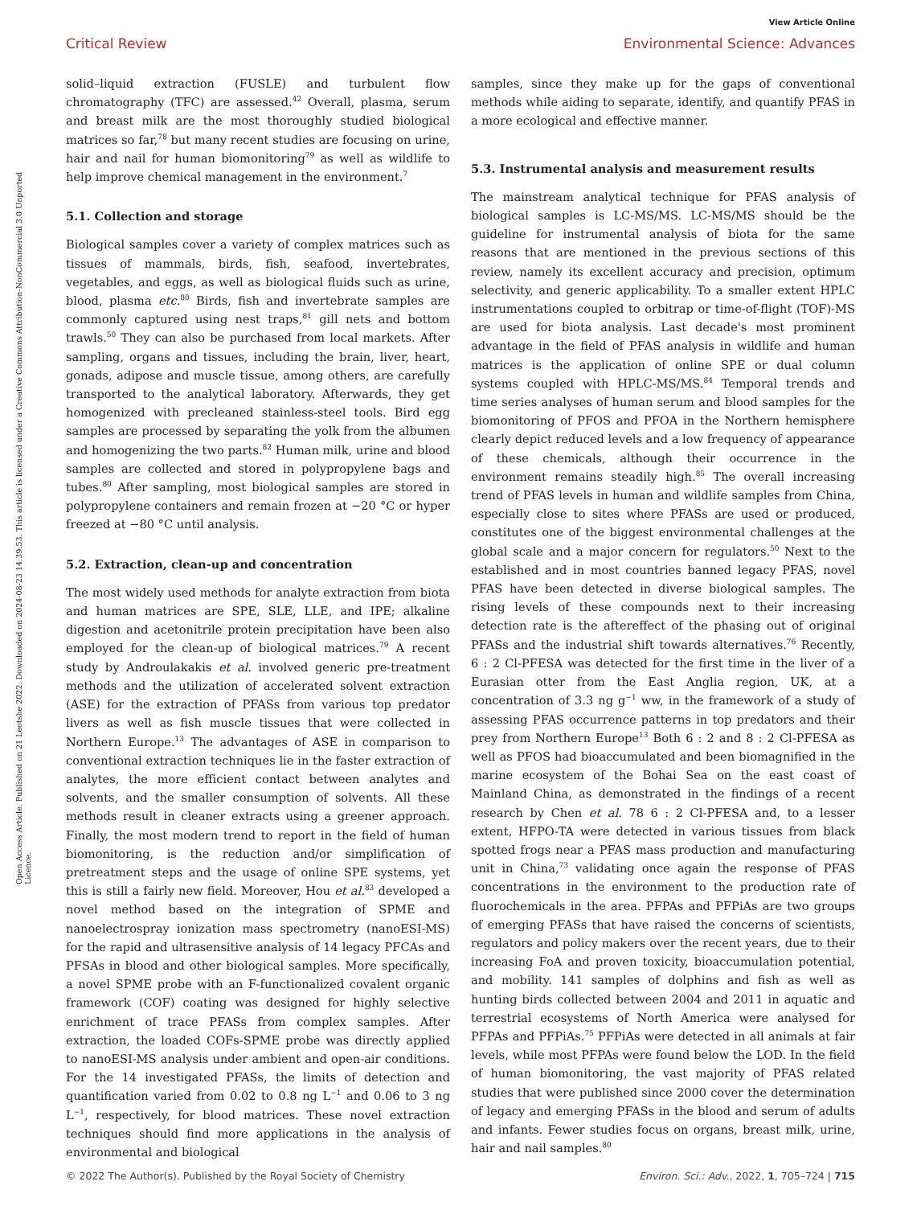View Article Online
Critical Review Environmental Science: Advances
Open Access Article. Published on 21 Leotshe 2022. Downloaded on 2024-08-23 14:39:53. This article is licensed under a Creative Commons Attribution-NonCommercial 3.0 Unported Licence.
solid–liquid extraction (FUSLE) and turbulent flow chromatography (TFC) are assessed.<sup>42</sup> Overall, plasma, serum and breast milk are the most thoroughly studied biological matrices so far,<sup>78</sup> but many recent studies are focusing on urine, hair and nail for human biomonitoring<sup>79</sup> as well as wildlife to help improve chemical management in the environment.<sup>7</sup>
5.1. Collection and storage
Biological samples cover a variety of complex matrices such as tissues of mammals, birds, fish, seafood, invertebrates, vegetables, and eggs, as well as biological fluids such as urine, blood, plasma etc.<sup>80</sup> Birds, fish and invertebrate samples are commonly captured using nest traps,<sup>81</sup> gill nets and bottom trawls.<sup>50</sup> They can also be purchased from local markets. After sampling, organs and tissues, including the brain, liver, heart, gonads, adipose and muscle tissue, among others, are carefully transported to the analytical laboratory. Afterwards, they get homogenized with precleaned stainless-steel tools. Bird egg samples are processed by separating the yolk from the albumen and homogenizing the two parts.<sup>82</sup> Human milk, urine and blood samples are collected and stored in polypropylene bags and tubes.<sup>80</sup> After sampling, most biological samples are stored in polypropylene containers and remain frozen at −20 °C or hyper freezed at −80 °C until analysis.
5.2. Extraction, clean-up and concentration
The most widely used methods for analyte extraction from biota and human matrices are SPE, SLE, LLE, and IPE; alkaline digestion and acetonitrile protein precipitation have been also employed for the clean-up of biological matrices.<sup>79</sup> A recent study by Androulakakis et al. involved generic pre-treatment methods and the utilization of accelerated solvent extraction (ASE) for the extraction of PFASs from various top predator livers as well as fish muscle tissues that were collected in Northern Europe.<sup>13</sup> The advantages of ASE in comparison to conventional extraction techniques lie in the faster extraction of analytes, the more efficient contact between analytes and solvents, and the smaller consumption of solvents. All these methods result in cleaner extracts using a greener approach. Finally, the most modern trend to report in the field of human biomonitoring, is the reduction and/or simplification of pretreatment steps and the usage of online SPE systems, yet this is still a fairly new field. Moreover, Hou et al.<sup>83</sup> developed a novel method based on the integration of SPME and nanoelectrospray ionization mass spectrometry (nanoESI-MS) for the rapid and ultrasensitive analysis of 14 legacy PFCAs and PFSAs in blood and other biological samples. More specifically, a novel SPME probe with an F-functionalized covalent organic framework (COF) coating was designed for highly selective enrichment of trace PFASs from complex samples. After extraction, the loaded COFs-SPME probe was directly applied to nanoESI-MS analysis under ambient and open-air conditions. For the 14 investigated PFASs, the limits of detection and quantification varied from 0.02 to 0.8 ng L<sup>−1</sup> and 0.06 to 3 ng L<sup>−1</sup>, respectively, for blood matrices. These novel extraction techniques should find more applications in the analysis of environmental and biological
samples, since they make up for the gaps of conventional methods while aiding to separate, identify, and quantify PFAS in a more ecological and effective manner.
5.3. Instrumental analysis and measurement results
The mainstream analytical technique for PFAS analysis of biological samples is LC-MS/MS. LC-MS/MS should be the guideline for instrumental analysis of biota for the same reasons that are mentioned in the previous sections of this review, namely its excellent accuracy and precision, optimum selectivity, and generic applicability. To a smaller extent HPLC instrumentations coupled to orbitrap or time-of-flight (TOF)-MS are used for biota analysis. Last decade's most prominent advantage in the field of PFAS analysis in wildlife and human matrices is the application of online SPE or dual column systems coupled with HPLC-MS/MS.<sup>84</sup> Temporal trends and time series analyses of human serum and blood samples for the biomonitoring of PFOS and PFOA in the Northern hemisphere clearly depict reduced levels and a low frequency of appearance of these chemicals, although their occurrence in the environment remains steadily high.<sup>85</sup> The overall increasing trend of PFAS levels in human and wildlife samples from China, especially close to sites where PFASs are used or produced, constitutes one of the biggest environmental challenges at the global scale and a major concern for regulators.<sup>50</sup> Next to the established and in most countries banned legacy PFAS, novel PFAS have been detected in diverse biological samples. The rising levels of these compounds next to their increasing detection rate is the aftereffect of the phasing out of original PFASs and the industrial shift towards alternatives.<sup>76</sup> Recently, 6 : 2 Cl-PFESA was detected for the first time in the liver of a Eurasian otter from the East Anglia region, UK, at a concentration of 3.3 ng g<sup>−1</sup> ww, in the framework of a study of assessing PFAS occurrence patterns in top predators and their prey from Northern Europe<sup>13</sup> Both 6 : 2 and 8 : 2 Cl-PFESA as well as PFOS had bioaccumulated and been biomagnified in the marine ecosystem of the Bohai Sea on the east coast of Mainland China, as demonstrated in the findings of a recent research by Chen et al. 78 6 : 2 Cl-PFESA and, to a lesser extent, HFPO-TA were detected in various tissues from black spotted frogs near a PFAS mass production and manufacturing unit in China,<sup>73</sup> validating once again the response of PFAS concentrations in the environment to the production rate of fluorochemicals in the area. PFPAs and PFPiAs are two groups of emerging PFASs that have raised the concerns of scientists, regulators and policy makers over the recent years, due to their increasing FoA and proven toxicity, bioaccumulation potential, and mobility. 141 samples of dolphins and fish as well as hunting birds collected between 2004 and 2011 in aquatic and terrestrial ecosystems of North America were analysed for PFPAs and PFPiAs.<sup>75</sup> PFPiAs were detected in all animals at fair levels, while most PFPAs were found below the LOD. In the field of human biomonitoring, the vast majority of PFAS related studies that were published since 2000 cover the determination of legacy and emerging PFASs in the blood and serum of adults and infants. Fewer studies focus on organs, breast milk, urine, hair and nail samples.<sup>80</sup>
© 2022 The Author(s). Published by the Royal Society of Chemistry Environ. Sci.: Adv., 2022, 1, 705–724 | 715